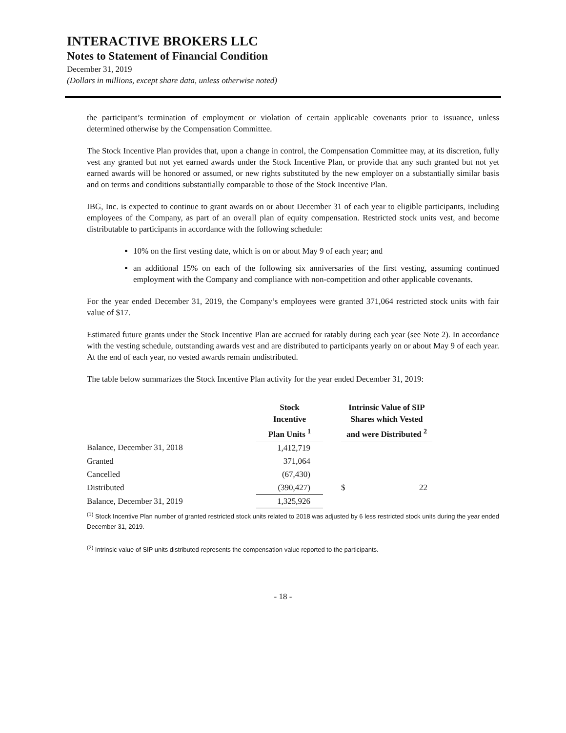INTERACTIVE BROKERS LLC
Notes to Statement of Financial Condition
December 31, 2019
(Dollars in millions, except share data, unless otherwise noted)
the participant’s termination of employment or violation of certain applicable covenants prior to issuance, unless determined otherwise by the Compensation Committee.
The Stock Incentive Plan provides that, upon a change in control, the Compensation Committee may, at its discretion, fully vest any granted but not yet earned awards under the Stock Incentive Plan, or provide that any such granted but not yet earned awards will be honored or assumed, or new rights substituted by the new employer on a substantially similar basis and on terms and conditions substantially comparable to those of the Stock Incentive Plan.
IBG, Inc. is expected to continue to grant awards on or about December 31 of each year to eligible participants, including employees of the Company, as part of an overall plan of equity compensation. Restricted stock units vest, and become distributable to participants in accordance with the following schedule:
10% on the first vesting date, which is on or about May 9 of each year; and
an additional 15% on each of the following six anniversaries of the first vesting, assuming continued employment with the Company and compliance with non-competition and other applicable covenants.
For the year ended December 31, 2019, the Company’s employees were granted 371,064 restricted stock units with fair value of $17.
Estimated future grants under the Stock Incentive Plan are accrued for ratably during each year (see Note 2). In accordance with the vesting schedule, outstanding awards vest and are distributed to participants yearly on or about May 9 of each year. At the end of each year, no vested awards remain undistributed.
The table below summarizes the Stock Incentive Plan activity for the year ended December 31, 2019:
| | Stock Incentive Plan Units <sup>1</sup> | | Intrinsic Value of SIP Shares which Vested and were Distributed <sup>2</sup> | |
| --- | --- | --- | --- | --- |
| Balance, December 31, 2018 | 1,412,719 | | | |
| Granted | 371,064 | | | |
| Cancelled | (67,430) | | | |
| Distributed | (390,427) | | $ | 22 |
| Balance, December 31, 2019 | 1,325,926 | | | |
<sup>(1)</sup> Stock Incentive Plan number of granted restricted stock units related to 2018 was adjusted by 6 less restricted stock units during the year ended December 31, 2019.
<sup>(2)</sup> Intrinsic value of SIP units distributed represents the compensation value reported to the participants.
- 18 -